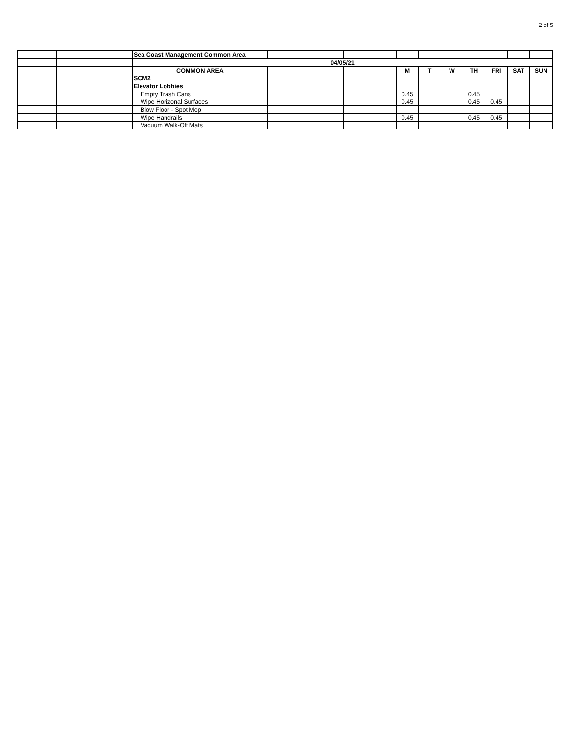2 of 5
| | | | Sea Coast Management Common Area | | | | | | | | | |
| | | | 04/05/21 | | | | | | | | | |
| | | | COMMON AREA | | | M | T | W | TH | FRI | SAT | SUN |
| | | | SCM2 | | | | | | | | | |
| | | | Elevator Lobbies | | | | | | | | | |
| | | | Empty Trash Cans | | | 0.45 | | | 0.45 | | | |
| | | | Wipe Horizonal Surfaces | | | 0.45 | | | 0.45 | 0.45 | | |
| | | | Blow Floor - Spot Mop | | | | | | | | | |
| | | | Wipe Handrails | | | 0.45 | | | 0.45 | 0.45 | | |
| | | | Vacuum Walk-Off Mats | | | | | | | | | |